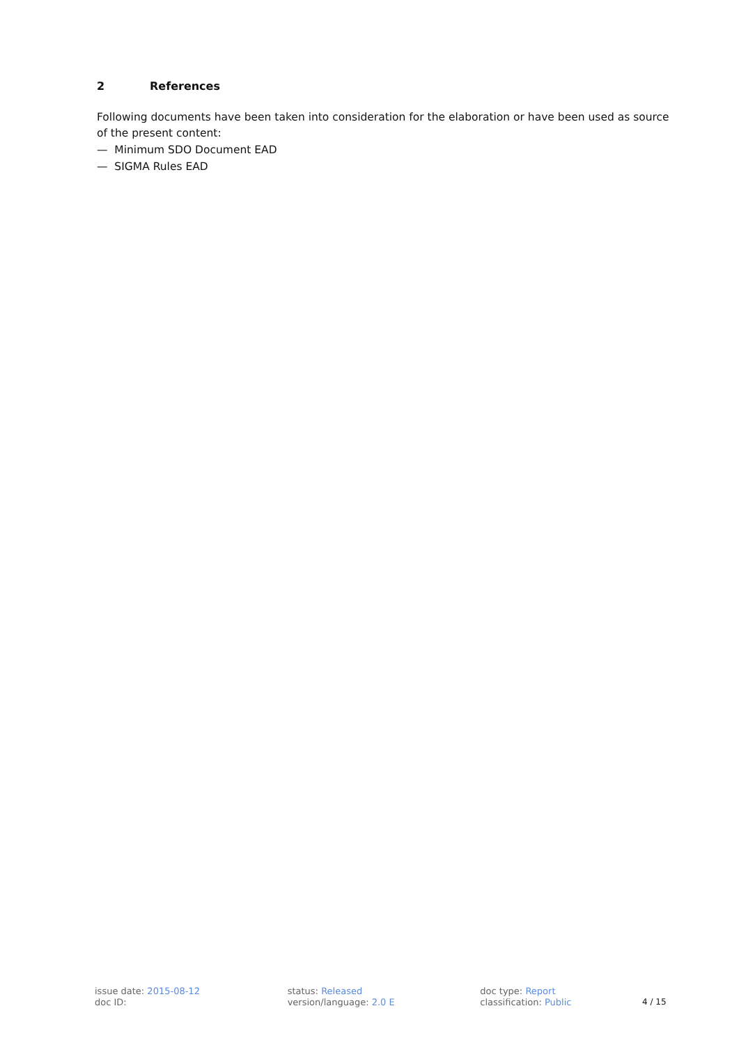2 References
Following documents have been taken into consideration for the elaboration or have been used as source of the present content:
— Minimum SDO Document EAD
— SIGMA Rules EAD
issue date: 2015-08-12
doc ID:
status: Released
version/language: 2.0 E
doc type: Report
classification: Public
4 / 15